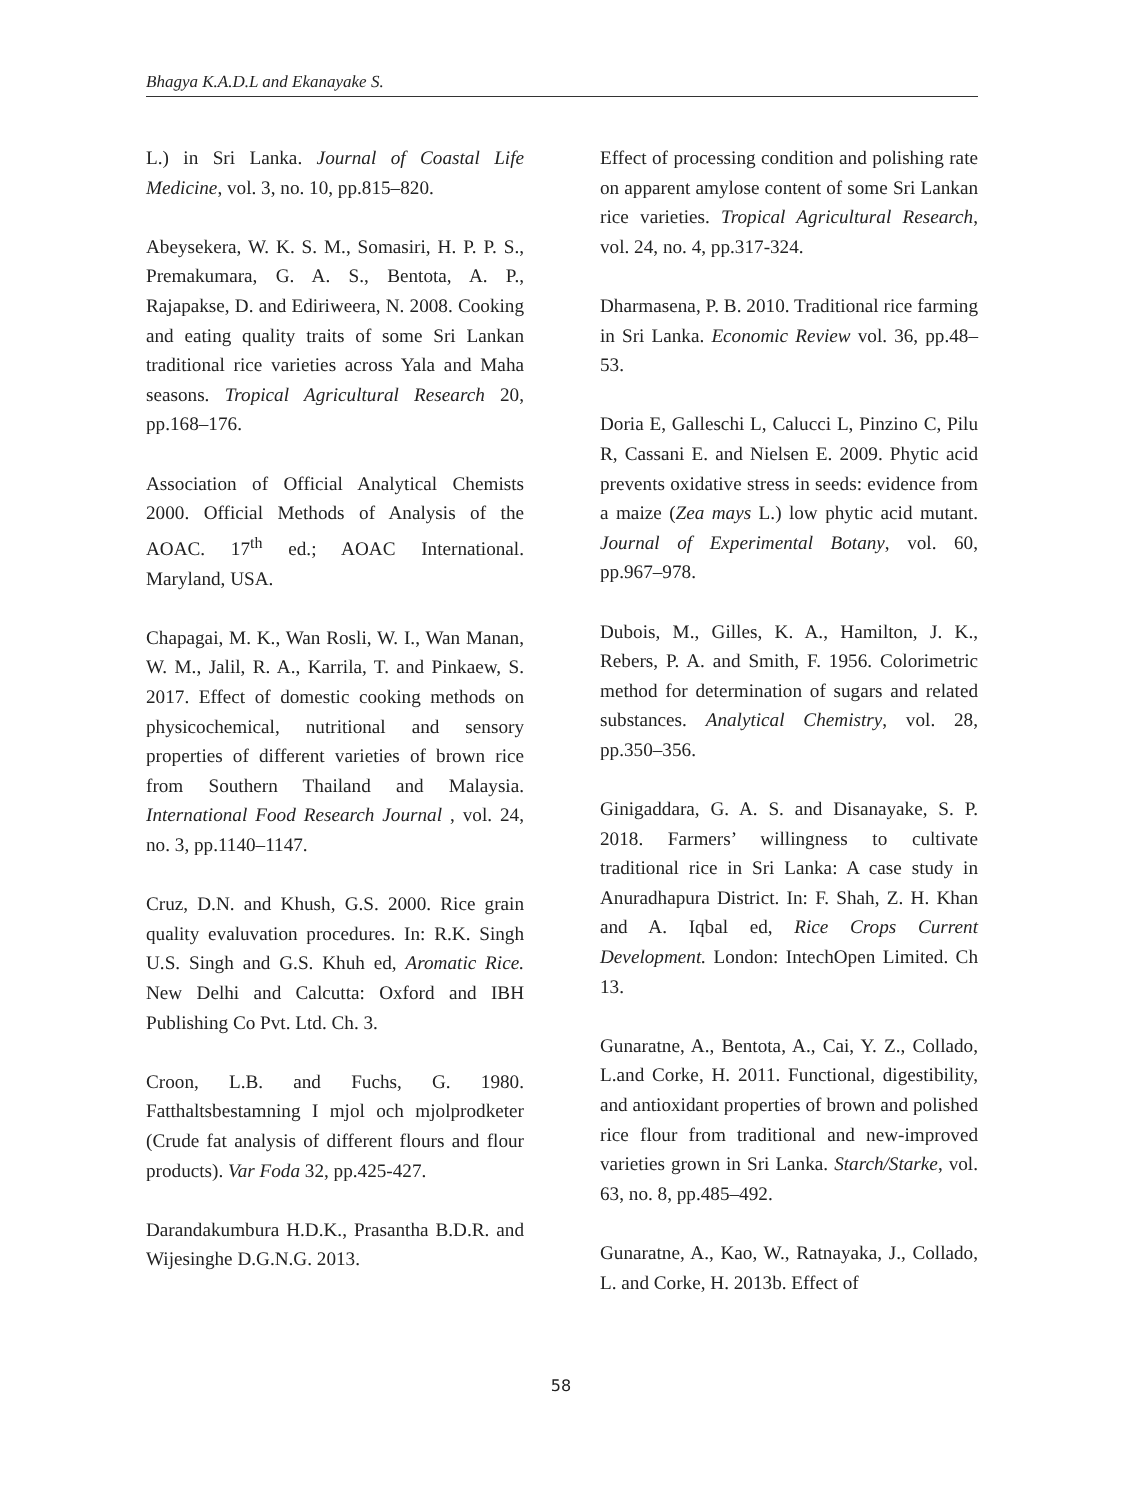Bhagya K.A.D.L and Ekanayake S.
L.) in Sri Lanka. Journal of Coastal Life Medicine, vol. 3, no. 10, pp.815–820.
Abeysekera, W. K. S. M., Somasiri, H. P. P. S., Premakumara, G. A. S., Bentota, A. P., Rajapakse, D. and Ediriweera, N. 2008. Cooking and eating quality traits of some Sri Lankan traditional rice varieties across Yala and Maha seasons. Tropical Agricultural Research 20, pp.168–176.
Association of Official Analytical Chemists 2000. Official Methods of Analysis of the AOAC. 17<sup>th</sup> ed.; AOAC International. Maryland, USA.
Chapagai, M. K., Wan Rosli, W. I., Wan Manan, W. M., Jalil, R. A., Karrila, T. and Pinkaew, S. 2017. Effect of domestic cooking methods on physicochemical, nutritional and sensory properties of different varieties of brown rice from Southern Thailand and Malaysia. International Food Research Journal , vol. 24, no. 3, pp.1140–1147.
Cruz, D.N. and Khush, G.S. 2000. Rice grain quality evaluvation procedures. In: R.K. Singh U.S. Singh and G.S. Khuh ed, Aromatic Rice. New Delhi and Calcutta: Oxford and IBH Publishing Co Pvt. Ltd. Ch. 3.
Croon, L.B. and Fuchs, G. 1980. Fatthaltsbestamning I mjol och mjolprodketer (Crude fat analysis of different flours and flour products). Var Foda 32, pp.425-427.
Darandakumbura H.D.K., Prasantha B.D.R. and Wijesinghe D.G.N.G. 2013.
Effect of processing condition and polishing rate on apparent amylose content of some Sri Lankan rice varieties. Tropical Agricultural Research, vol. 24, no. 4, pp.317-324.
Dharmasena, P. B. 2010. Traditional rice farming in Sri Lanka. Economic Review vol. 36, pp.48–53.
Doria E, Galleschi L, Calucci L, Pinzino C, Pilu R, Cassani E. and Nielsen E. 2009. Phytic acid prevents oxidative stress in seeds: evidence from a maize (Zea mays L.) low phytic acid mutant. Journal of Experimental Botany, vol. 60, pp.967–978.
Dubois, M., Gilles, K. A., Hamilton, J. K., Rebers, P. A. and Smith, F. 1956. Colorimetric method for determination of sugars and related substances. Analytical Chemistry, vol. 28, pp.350–356.
Ginigaddara, G. A. S. and Disanayake, S. P. 2018. Farmers’ willingness to cultivate traditional rice in Sri Lanka: A case study in Anuradhapura District. In: F. Shah, Z. H. Khan and A. Iqbal ed, Rice Crops Current Development. London: IntechOpen Limited. Ch 13.
Gunaratne, A., Bentota, A., Cai, Y. Z., Collado, L.and Corke, H. 2011. Functional, digestibility, and antioxidant properties of brown and polished rice flour from traditional and new-improved varieties grown in Sri Lanka. Starch/Starke, vol. 63, no. 8, pp.485–492.
Gunaratne, A., Kao, W., Ratnayaka, J., Collado, L. and Corke, H. 2013b. Effect of
58